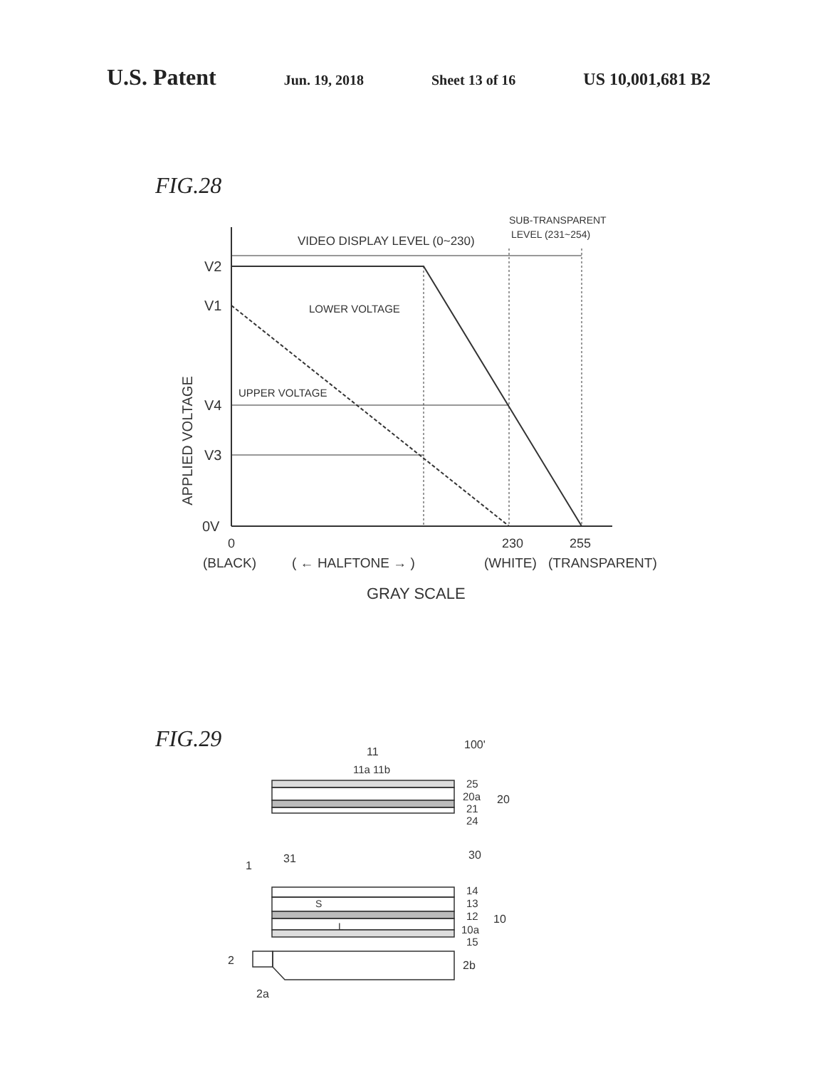U.S. Patent
Jun. 19, 2018 Sheet 13 of 16 US 10,001,681 B2
FIG.28
VIDEO DISPLAY LEVEL (0~230)
SUB-TRANSPARENT
LEVEL (231~254)
V2
V1
V4
V3
0V
LOWER VOLTAGE
UPPER VOLTAGE
APPLIED VOLTAGE
0
230
255
(BLACK)
( ← HALFTONE → )
(WHITE)
(TRANSPARENT)
GRAY SCALE
FIG.29
100'
11
11a 11b
25
20a
20
21
24
31
30
1
14
13
S
12
10
L
10a
15
2
2b
2a